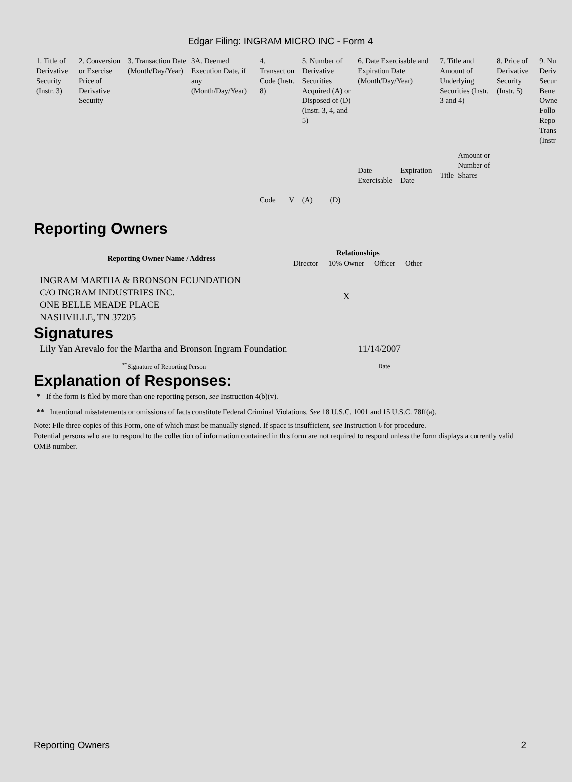Edgar Filing: INGRAM MICRO INC - Form 4
| 1. Title of Derivative Security (Instr. 3) | 2. Conversion or Exercise Price of Derivative Security | 3. Transaction Date (Month/Day/Year) | 3A. Deemed Execution Date, if any (Month/Day/Year) | 4. Transaction Code (Instr. 8) | | 5. Number of Derivative Securities Acquired (A) or Disposed of (D) (Instr. 3, 4, and 5) | | 6. Date Exercisable and Expiration Date (Month/Day/Year) | | 7. Title and Amount of Underlying Securities (Instr. 3 and 4) | | 8. Price of Derivative Security (Instr. 5) | 9. Nu Deriv Secur Bene Owne Follo Repo Trans (Instr |
| | | | | Code | V | (A) | (D) | Date Exercisable | Expiration Date | Title | Amount or Number of Shares | | |
Reporting Owners
| Reporting Owner Name / Address | Relationships | | | |
| --- | --- | --- | --- | --- |
| | Director | 10% Owner | Officer | Other |
| INGRAM MARTHA & BRONSON FOUNDATION C/O INGRAM INDUSTRIES INC. ONE BELLE MEADE PLACE NASHVILLE, TN 37205 | | X | | |
Signatures
| Lily Yan Arevalo for the Martha and Bronson Ingram Foundation | 11/14/2007 |
| <sup>**</sup> Signature of Reporting Person | Date |
Explanation of Responses:
* If the form is filed by more than one reporting person, see Instruction 4(b)(v).
** Intentional misstatements or omissions of facts constitute Federal Criminal Violations. See 18 U.S.C. 1001 and 15 U.S.C. 78ff(a).
Note: File three copies of this Form, one of which must be manually signed. If space is insufficient, see Instruction 6 for procedure.
Potential persons who are to respond to the collection of information contained in this form are not required to respond unless the form displays a currently valid OMB number.
Reporting Owners 2